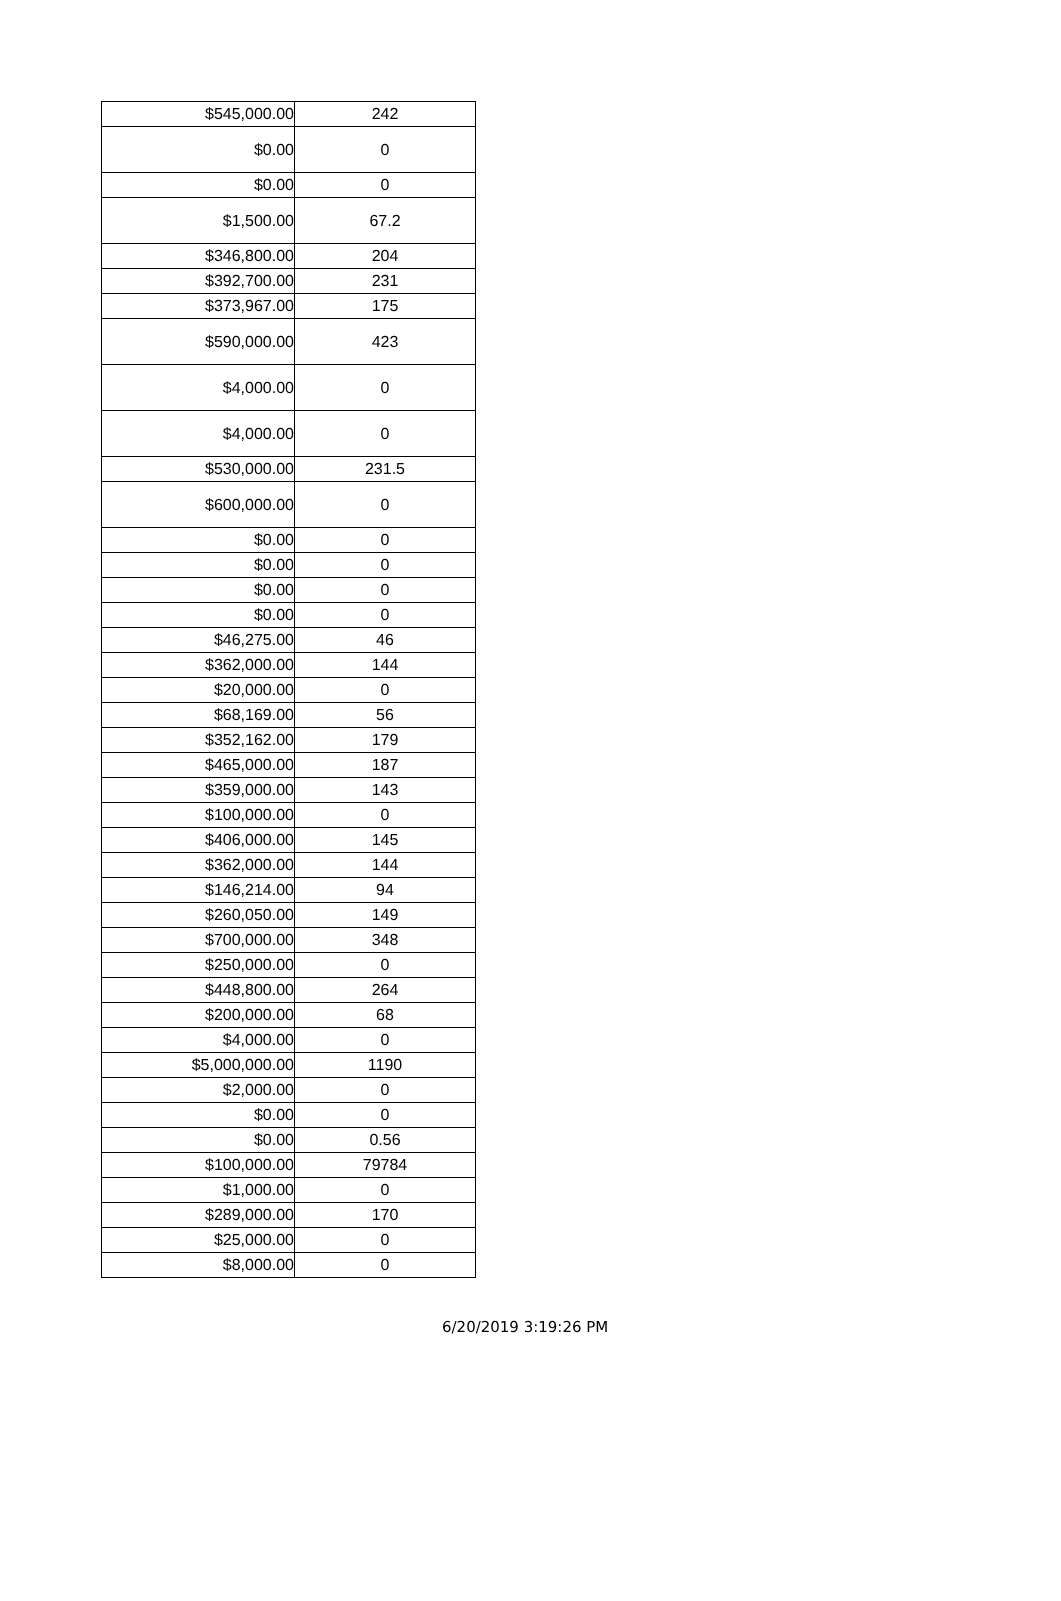| $545,000.00 | 242 |
| $0.00 | 0 |
| $0.00 | 0 |
| $1,500.00 | 67.2 |
| $346,800.00 | 204 |
| $392,700.00 | 231 |
| $373,967.00 | 175 |
| $590,000.00 | 423 |
| $4,000.00 | 0 |
| $4,000.00 | 0 |
| $530,000.00 | 231.5 |
| $600,000.00 | 0 |
| $0.00 | 0 |
| $0.00 | 0 |
| $0.00 | 0 |
| $0.00 | 0 |
| $46,275.00 | 46 |
| $362,000.00 | 144 |
| $20,000.00 | 0 |
| $68,169.00 | 56 |
| $352,162.00 | 179 |
| $465,000.00 | 187 |
| $359,000.00 | 143 |
| $100,000.00 | 0 |
| $406,000.00 | 145 |
| $362,000.00 | 144 |
| $146,214.00 | 94 |
| $260,050.00 | 149 |
| $700,000.00 | 348 |
| $250,000.00 | 0 |
| $448,800.00 | 264 |
| $200,000.00 | 68 |
| $4,000.00 | 0 |
| $5,000,000.00 | 1190 |
| $2,000.00 | 0 |
| $0.00 | 0 |
| $0.00 | 0.56 |
| $100,000.00 | 79784 |
| $1,000.00 | 0 |
| $289,000.00 | 170 |
| $25,000.00 | 0 |
| $8,000.00 | 0 |
6/20/2019 3:19:26 PM